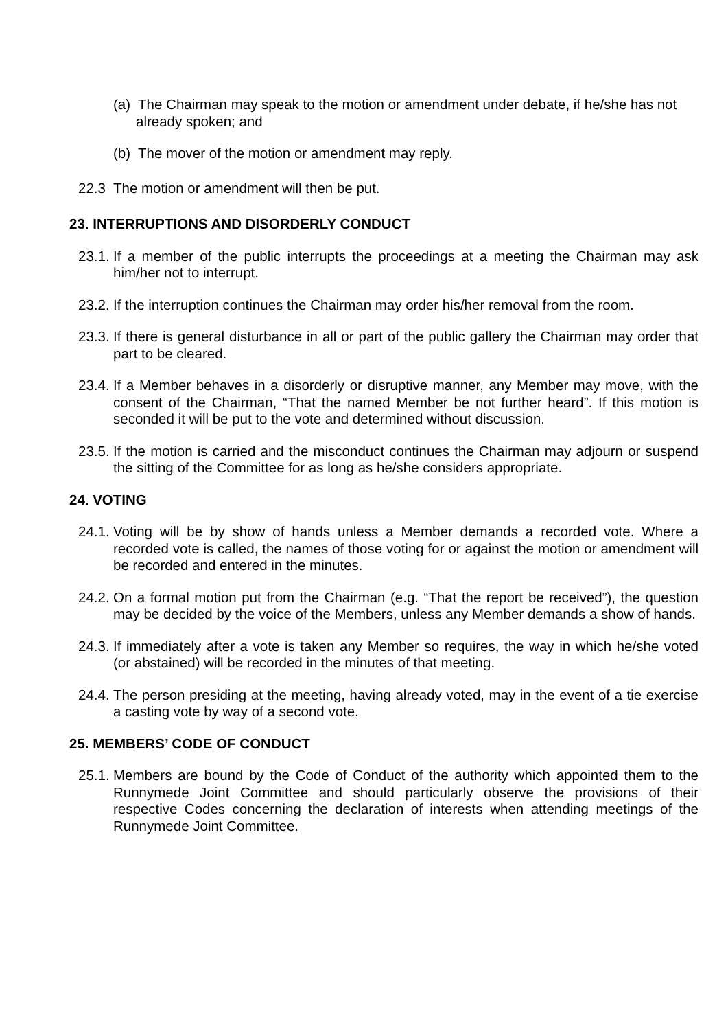(a) The Chairman may speak to the motion or amendment under debate, if he/she has not already spoken; and
(b) The mover of the motion or amendment may reply.
22.3 The motion or amendment will then be put.
23. INTERRUPTIONS AND DISORDERLY CONDUCT
23.1. If a member of the public interrupts the proceedings at a meeting the Chairman may ask him/her not to interrupt.
23.2. If the interruption continues the Chairman may order his/her removal from the room.
23.3. If there is general disturbance in all or part of the public gallery the Chairman may order that part to be cleared.
23.4. If a Member behaves in a disorderly or disruptive manner, any Member may move, with the consent of the Chairman, “That the named Member be not further heard”. If this motion is seconded it will be put to the vote and determined without discussion.
23.5. If the motion is carried and the misconduct continues the Chairman may adjourn or suspend the sitting of the Committee for as long as he/she considers appropriate.
24. VOTING
24.1. Voting will be by show of hands unless a Member demands a recorded vote. Where a recorded vote is called, the names of those voting for or against the motion or amendment will be recorded and entered in the minutes.
24.2. On a formal motion put from the Chairman (e.g. “That the report be received”), the question may be decided by the voice of the Members, unless any Member demands a show of hands.
24.3. If immediately after a vote is taken any Member so requires, the way in which he/she voted (or abstained) will be recorded in the minutes of that meeting.
24.4. The person presiding at the meeting, having already voted, may in the event of a tie exercise a casting vote by way of a second vote.
25. MEMBERS’ CODE OF CONDUCT
25.1. Members are bound by the Code of Conduct of the authority which appointed them to the Runnymede Joint Committee and should particularly observe the provisions of their respective Codes concerning the declaration of interests when attending meetings of the Runnymede Joint Committee.